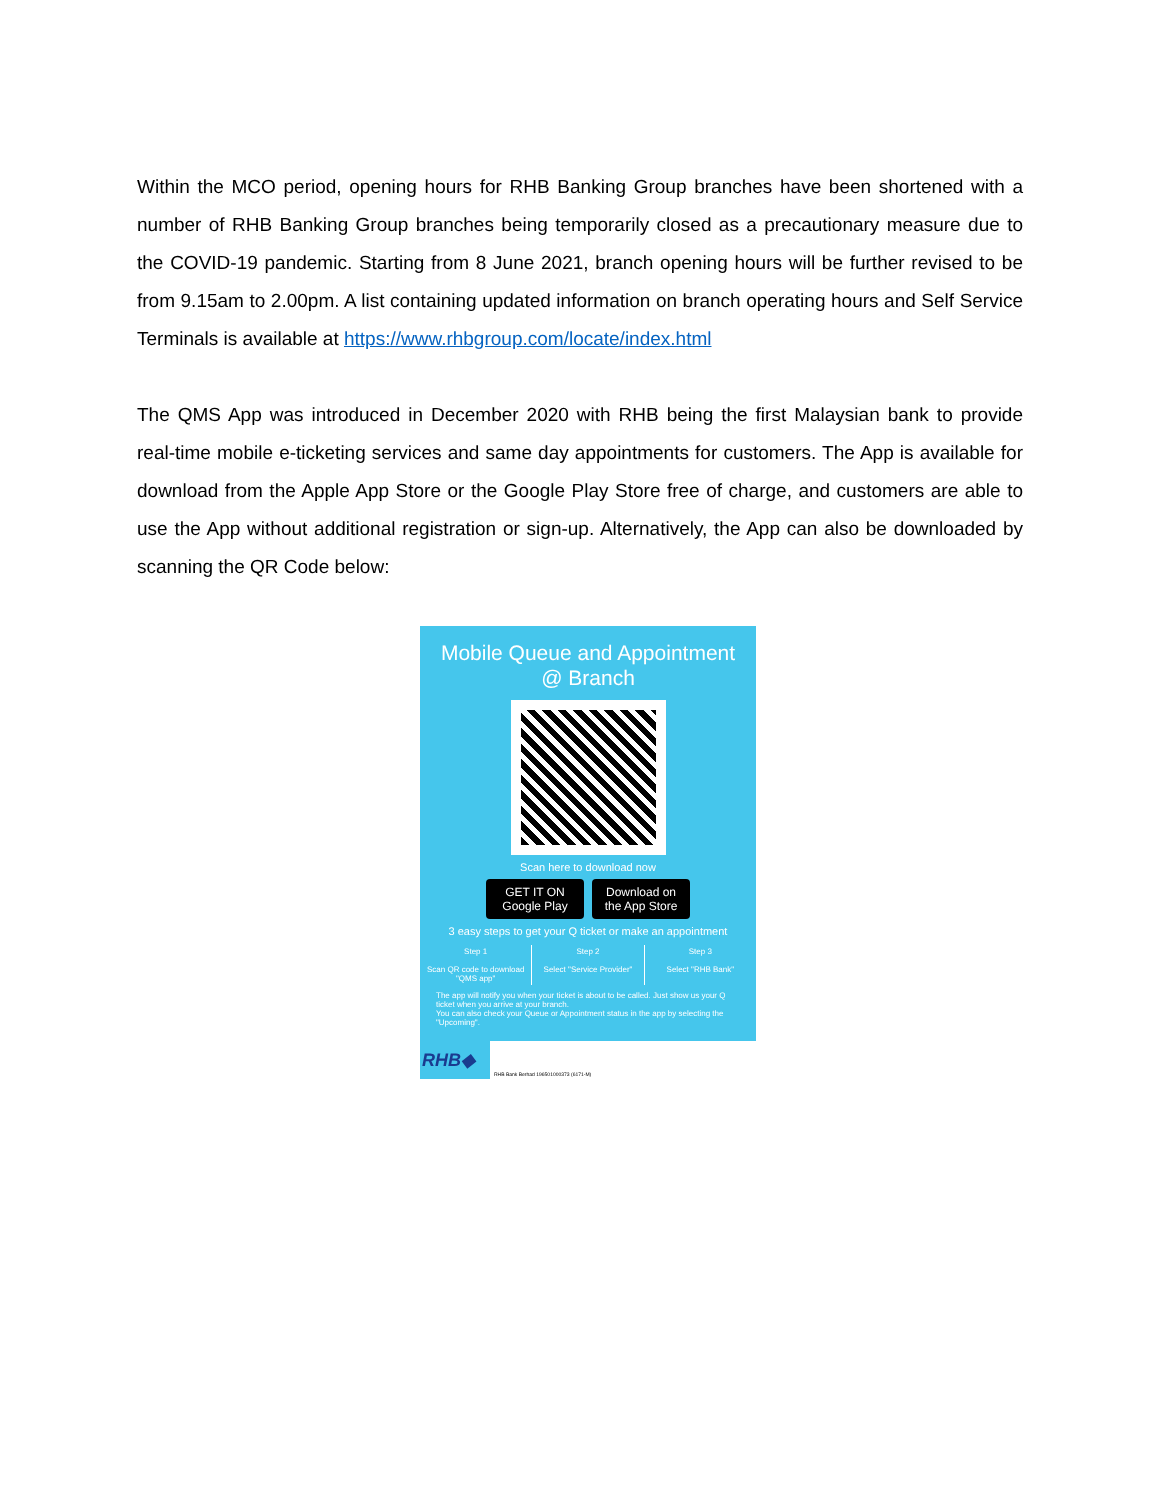Within the MCO period, opening hours for RHB Banking Group branches have been shortened with a number of RHB Banking Group branches being temporarily closed as a precautionary measure due to the COVID-19 pandemic. Starting from 8 June 2021, branch opening hours will be further revised to be from 9.15am to 2.00pm. A list containing updated information on branch operating hours and Self Service Terminals is available at https://www.rhbgroup.com/locate/index.html
The QMS App was introduced in December 2020 with RHB being the first Malaysian bank to provide real-time mobile e-ticketing services and same day appointments for customers. The App is available for download from the Apple App Store or the Google Play Store free of charge, and customers are able to use the App without additional registration or sign-up. Alternatively, the App can also be downloaded by scanning the QR Code below:
Mobile Queue and Appointment
@ Branch
Scan here to download now
GET IT ON Google Play
Download on the App Store
3 easy steps to get your Q ticket or make an appointment
Step 1
Scan QR code to download "QMS app"
Step 2
Select "Service Provider"
Step 3
Select "RHB Bank"
The app will notify you when your ticket is about to be called. Just show us your Q ticket when you arrive at your branch.
You can also check your Queue or Appointment status in the app by selecting the "Upcoming".
RHB◆
RHB Bank Berhad 196501000373 (6171-M)